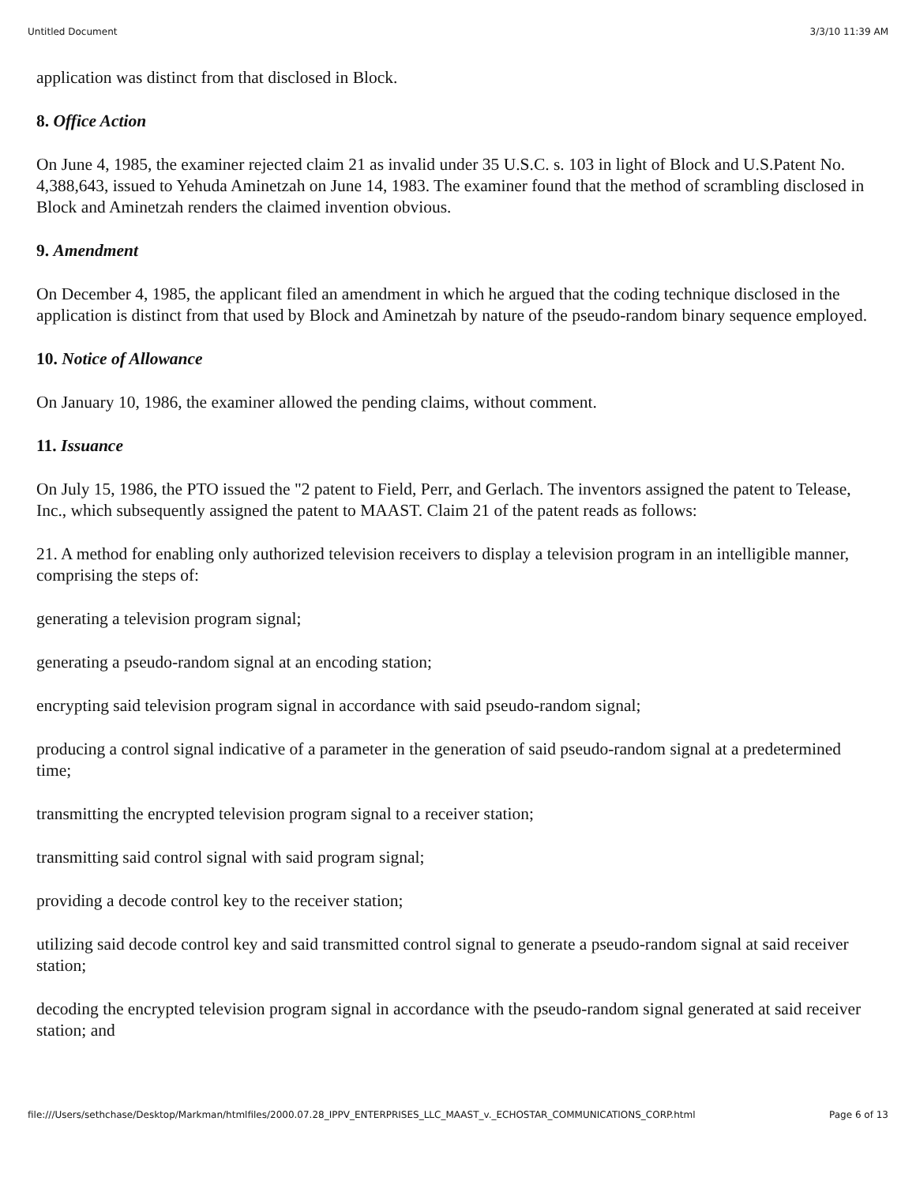Untitled Document 3/3/10 11:39 AM
application was distinct from that disclosed in Block.
8. Office Action
On June 4, 1985, the examiner rejected claim 21 as invalid under 35 U.S.C. s. 103 in light of Block and U.S.Patent No. 4,388,643, issued to Yehuda Aminetzah on June 14, 1983. The examiner found that the method of scrambling disclosed in Block and Aminetzah renders the claimed invention obvious.
9. Amendment
On December 4, 1985, the applicant filed an amendment in which he argued that the coding technique disclosed in the application is distinct from that used by Block and Aminetzah by nature of the pseudo-random binary sequence employed.
10. Notice of Allowance
On January 10, 1986, the examiner allowed the pending claims, without comment.
11. Issuance
On July 15, 1986, the PTO issued the "2 patent to Field, Perr, and Gerlach. The inventors assigned the patent to Telease, Inc., which subsequently assigned the patent to MAAST. Claim 21 of the patent reads as follows:
21. A method for enabling only authorized television receivers to display a television program in an intelligible manner, comprising the steps of:
generating a television program signal;
generating a pseudo-random signal at an encoding station;
encrypting said television program signal in accordance with said pseudo-random signal;
producing a control signal indicative of a parameter in the generation of said pseudo-random signal at a predetermined time;
transmitting the encrypted television program signal to a receiver station;
transmitting said control signal with said program signal;
providing a decode control key to the receiver station;
utilizing said decode control key and said transmitted control signal to generate a pseudo-random signal at said receiver station;
decoding the encrypted television program signal in accordance with the pseudo-random signal generated at said receiver station; and
file:///Users/sethchase/Desktop/Markman/htmlfiles/2000.07.28_IPPV_ENTERPRISES_LLC_MAAST_v._ECHOSTAR_COMMUNICATIONS_CORP.html Page 6 of 13